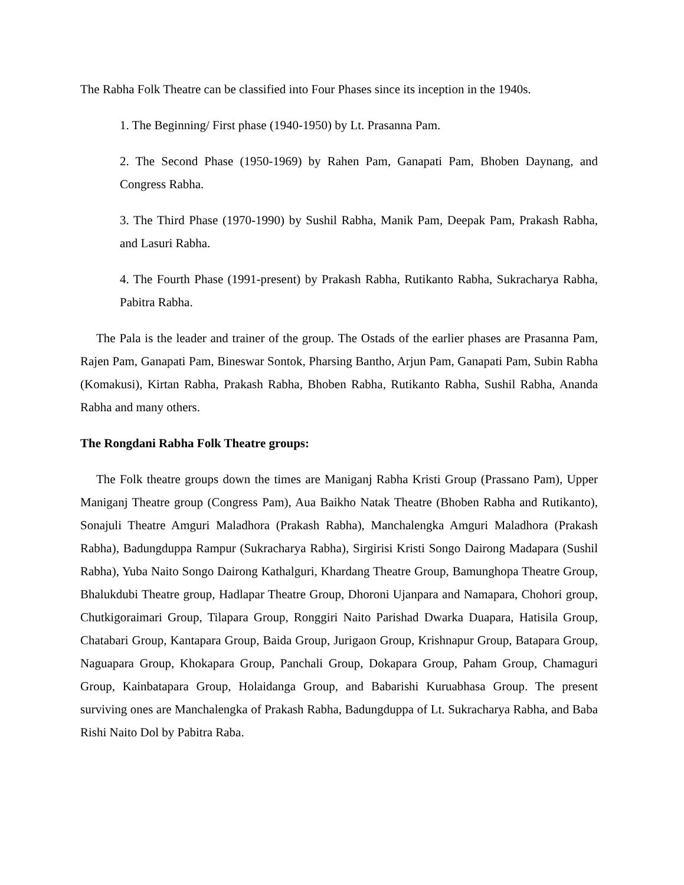The Rabha Folk Theatre can be classified into Four Phases since its inception in the 1940s.
1. The Beginning/ First phase (1940-1950) by Lt. Prasanna Pam.
2. The Second Phase (1950-1969) by Rahen Pam, Ganapati Pam, Bhoben Daynang, and Congress Rabha.
3. The Third Phase (1970-1990) by Sushil Rabha, Manik Pam, Deepak Pam, Prakash Rabha, and Lasuri Rabha.
4. The Fourth Phase (1991-present) by Prakash Rabha, Rutikanto Rabha, Sukracharya Rabha, Pabitra Rabha.
The Pala is the leader and trainer of the group. The Ostads of the earlier phases are Prasanna Pam, Rajen Pam, Ganapati Pam, Bineswar Sontok, Pharsing Bantho, Arjun Pam, Ganapati Pam, Subin Rabha (Komakusi), Kirtan Rabha, Prakash Rabha, Bhoben Rabha, Rutikanto Rabha, Sushil Rabha, Ananda Rabha and many others.
The Rongdani Rabha Folk Theatre groups:
The Folk theatre groups down the times are Maniganj Rabha Kristi Group (Prassano Pam), Upper Maniganj Theatre group (Congress Pam), Aua Baikho Natak Theatre (Bhoben Rabha and Rutikanto), Sonajuli Theatre Amguri Maladhora (Prakash Rabha), Manchalengka Amguri Maladhora (Prakash Rabha), Badungduppa Rampur (Sukracharya Rabha), Sirgirisi Kristi Songo Dairong Madapara (Sushil Rabha), Yuba Naito Songo Dairong Kathalguri, Khardang Theatre Group, Bamunghopa Theatre Group, Bhalukdubi Theatre group, Hadlapar Theatre Group, Dhoroni Ujanpara and Namapara, Chohori group, Chutkigoraimari Group, Tilapara Group, Ronggiri Naito Parishad Dwarka Duapara, Hatisila Group, Chatabari Group, Kantapara Group, Baida Group, Jurigaon Group, Krishnapur Group, Batapara Group, Naguapara Group, Khokapara Group, Panchali Group, Dokapara Group, Paham Group, Chamaguri Group, Kainbatapara Group, Holaidanga Group, and Babarishi Kuruabhasa Group. The present surviving ones are Manchalengka of Prakash Rabha, Badungduppa of Lt. Sukracharya Rabha, and Baba Rishi Naito Dol by Pabitra Raba.